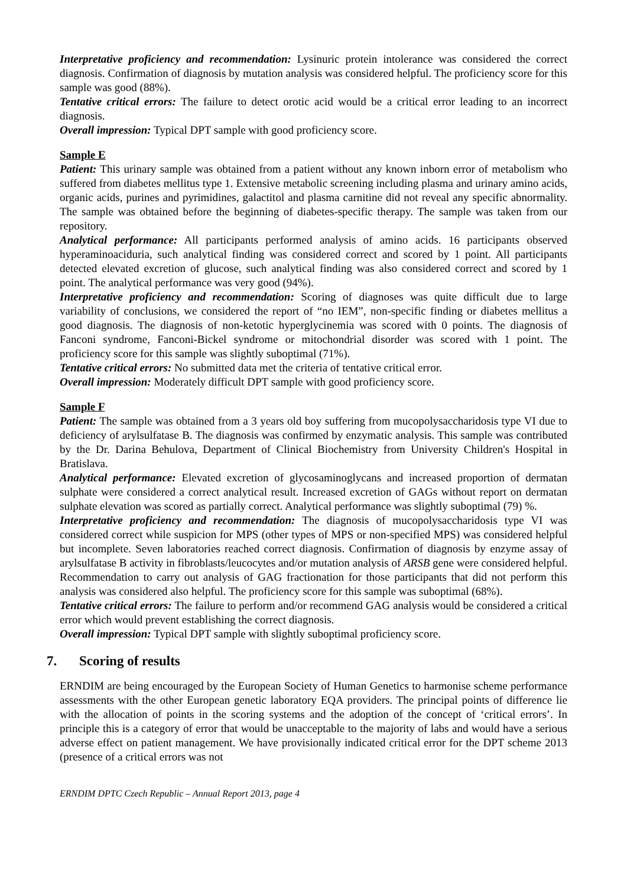Interpretative proficiency and recommendation: Lysinuric protein intolerance was considered the correct diagnosis. Confirmation of diagnosis by mutation analysis was considered helpful. The proficiency score for this sample was good (88%).
Tentative critical errors: The failure to detect orotic acid would be a critical error leading to an incorrect diagnosis.
Overall impression: Typical DPT sample with good proficiency score.
Sample E
Patient: This urinary sample was obtained from a patient without any known inborn error of metabolism who suffered from diabetes mellitus type 1. Extensive metabolic screening including plasma and urinary amino acids, organic acids, purines and pyrimidines, galactitol and plasma carnitine did not reveal any specific abnormality. The sample was obtained before the beginning of diabetes-specific therapy. The sample was taken from our repository.
Analytical performance: All participants performed analysis of amino acids. 16 participants observed hyperaminoaciduria, such analytical finding was considered correct and scored by 1 point. All participants detected elevated excretion of glucose, such analytical finding was also considered correct and scored by 1 point. The analytical performance was very good (94%).
Interpretative proficiency and recommendation: Scoring of diagnoses was quite difficult due to large variability of conclusions, we considered the report of “no IEM”, non-specific finding or diabetes mellitus a good diagnosis. The diagnosis of non-ketotic hyperglycinemia was scored with 0 points. The diagnosis of Fanconi syndrome, Fanconi-Bickel syndrome or mitochondrial disorder was scored with 1 point. The proficiency score for this sample was slightly suboptimal (71%).
Tentative critical errors: No submitted data met the criteria of tentative critical error.
Overall impression: Moderately difficult DPT sample with good proficiency score.
Sample F
Patient: The sample was obtained from a 3 years old boy suffering from mucopolysaccharidosis type VI due to deficiency of arylsulfatase B. The diagnosis was confirmed by enzymatic analysis. This sample was contributed by the Dr. Darina Behulova, Department of Clinical Biochemistry from University Children's Hospital in Bratislava.
Analytical performance: Elevated excretion of glycosaminoglycans and increased proportion of dermatan sulphate were considered a correct analytical result. Increased excretion of GAGs without report on dermatan sulphate elevation was scored as partially correct. Analytical performance was slightly suboptimal (79) %.
Interpretative proficiency and recommendation: The diagnosis of mucopolysaccharidosis type VI was considered correct while suspicion for MPS (other types of MPS or non-specified MPS) was considered helpful but incomplete. Seven laboratories reached correct diagnosis. Confirmation of diagnosis by enzyme assay of arylsulfatase B activity in fibroblasts/leucocytes and/or mutation analysis of ARSB gene were considered helpful. Recommendation to carry out analysis of GAG fractionation for those participants that did not perform this analysis was considered also helpful. The proficiency score for this sample was suboptimal (68%).
Tentative critical errors: The failure to perform and/or recommend GAG analysis would be considered a critical error which would prevent establishing the correct diagnosis.
Overall impression: Typical DPT sample with slightly suboptimal proficiency score.
7. Scoring of results
ERNDIM are being encouraged by the European Society of Human Genetics to harmonise scheme performance assessments with the other European genetic laboratory EQA providers. The principal points of difference lie with the allocation of points in the scoring systems and the adoption of the concept of ‘critical errors’. In principle this is a category of error that would be unacceptable to the majority of labs and would have a serious adverse effect on patient management. We have provisionally indicated critical error for the DPT scheme 2013 (presence of a critical errors was not
ERNDIM DPTC Czech Republic – Annual Report 2013, page 4